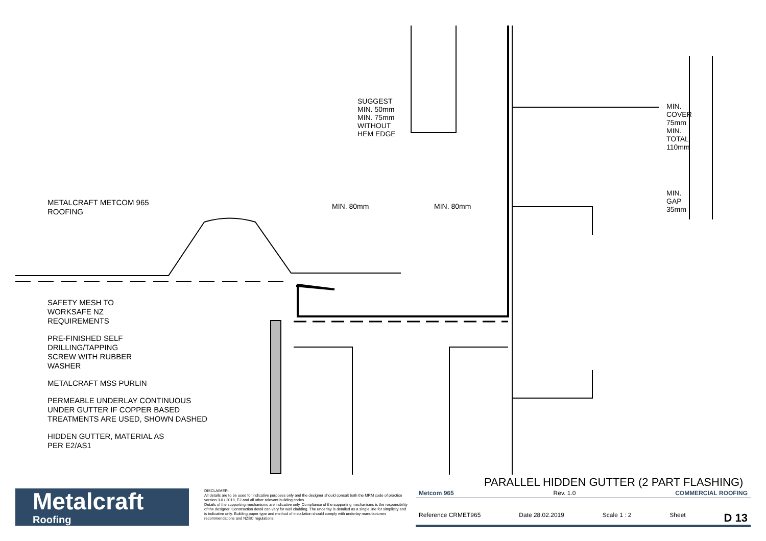METALCRAFT METCOM 965
ROOFING
SAFETY MESH TO
WORKSAFE NZ
REQUIREMENTS
PRE-FINISHED SELF
DRILLING/TAPPING
SCREW WITH RUBBER
WASHER
METALCRAFT MSS PURLIN
PERMEABLE UNDERLAY CONTINUOUS
UNDER GUTTER IF COPPER BASED
TREATMENTS ARE USED, SHOWN DASHED
HIDDEN GUTTER, MATERIAL AS
PER E2/AS1
MIN. 80mm MIN. 80mm
SUGGEST MIN. 50mm MIN. 75mm WITHOUT HEM EDGE
MIN. COVER 75mm MIN. TOTAL 110mm
MIN. GAP 35mm
PARALLEL HIDDEN GUTTER (2 PART FLASHING)
Metalcraft
Roofing
DISCLAIMER:
All details are to be used for indicative purposes only and the designer should consult both the MRM code of practice version 3.0 / 2019, E2 and all other relevant building codes
Details of the supporting mechanisms are indicative only. Compliance of the supporting mechanisms is the responsibility of the designer. Construction detail can vary for wall cladding. The underlay is detailed as a single line for simplicity and is indicative only. Building paper type and method of installation should comply with underlay manufacturers recommendations and NZBC regulations.
Metcom 965 Rev. 1.0 COMMERCIAL ROOFING
Reference CRMET965 Date 28.02.2019 Scale 1 : 2 Sheet D 13